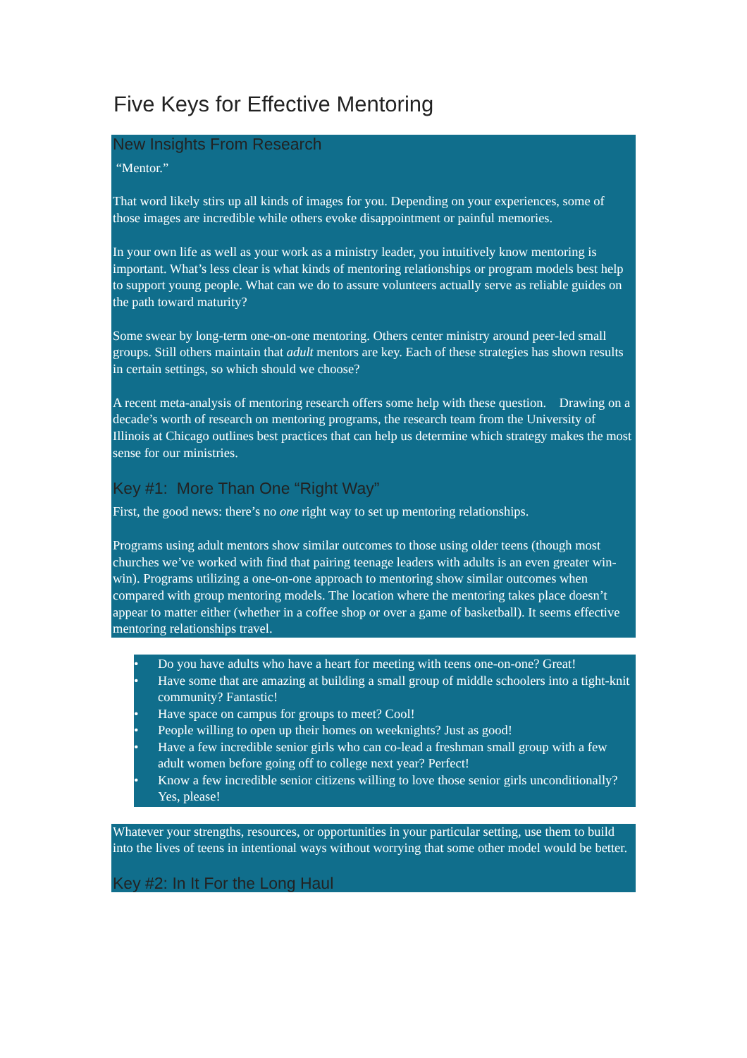Five Keys for Effective Mentoring
New Insights From Research
“Mentor.”
That word likely stirs up all kinds of images for you. Depending on your experiences, some of those images are incredible while others evoke disappointment or painful memories.
In your own life as well as your work as a ministry leader, you intuitively know mentoring is important. What’s less clear is what kinds of mentoring relationships or program models best help to support young people. What can we do to assure volunteers actually serve as reliable guides on the path toward maturity?
Some swear by long-term one-on-one mentoring. Others center ministry around peer-led small groups. Still others maintain that adult mentors are key. Each of these strategies has shown results in certain settings, so which should we choose?
A recent meta-analysis of mentoring research offers some help with these question. Drawing on a decade’s worth of research on mentoring programs, the research team from the University of Illinois at Chicago outlines best practices that can help us determine which strategy makes the most sense for our ministries.
Key #1: More Than One “Right Way”
First, the good news: there’s no one right way to set up mentoring relationships.
Programs using adult mentors show similar outcomes to those using older teens (though most churches we’ve worked with find that pairing teenage leaders with adults is an even greater win-win). Programs utilizing a one-on-one approach to mentoring show similar outcomes when compared with group mentoring models. The location where the mentoring takes place doesn’t appear to matter either (whether in a coffee shop or over a game of basketball). It seems effective mentoring relationships travel.
• Do you have adults who have a heart for meeting with teens one-on-one? Great!
• Have some that are amazing at building a small group of middle schoolers into a tight-knit community? Fantastic!
• Have space on campus for groups to meet? Cool!
• People willing to open up their homes on weeknights? Just as good!
• Have a few incredible senior girls who can co-lead a freshman small group with a few adult women before going off to college next year? Perfect!
• Know a few incredible senior citizens willing to love those senior girls unconditionally? Yes, please!
Whatever your strengths, resources, or opportunities in your particular setting, use them to build into the lives of teens in intentional ways without worrying that some other model would be better.
Key #2: In It For the Long Haul